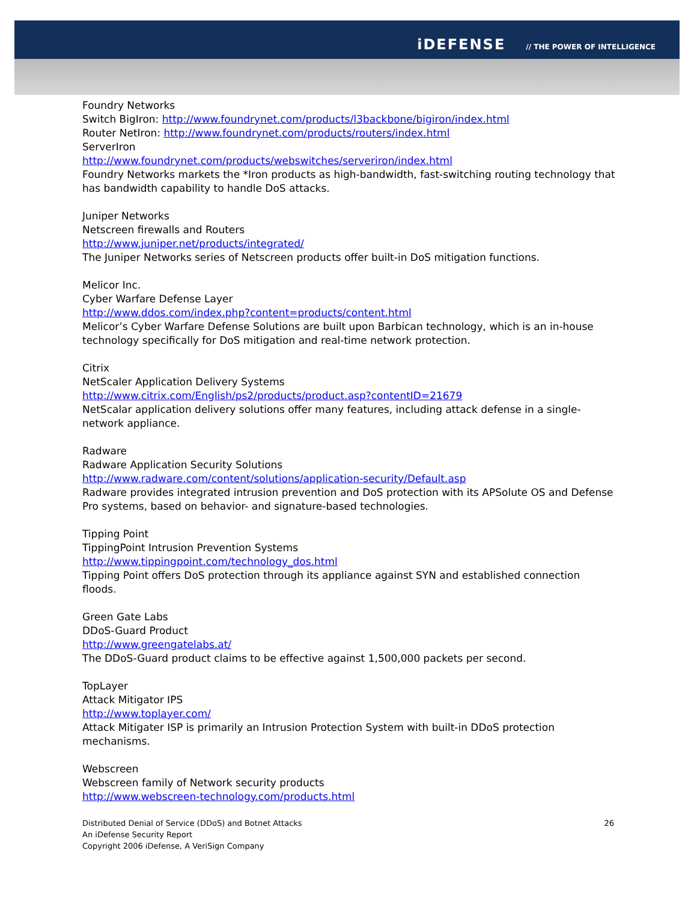iDEFENSE // THE POWER OF INTELLIGENCE
Foundry Networks
Switch BigIron: http://www.foundrynet.com/products/l3backbone/bigiron/index.html
Router NetIron: http://www.foundrynet.com/products/routers/index.html
ServerIron
http://www.foundrynet.com/products/webswitches/serveriron/index.html
Foundry Networks markets the *Iron products as high-bandwidth, fast-switching routing technology that has bandwidth capability to handle DoS attacks.
Juniper Networks
Netscreen firewalls and Routers
http://www.juniper.net/products/integrated/
The Juniper Networks series of Netscreen products offer built-in DoS mitigation functions.
Melicor Inc.
Cyber Warfare Defense Layer
http://www.ddos.com/index.php?content=products/content.html
Melicor’s Cyber Warfare Defense Solutions are built upon Barbican technology, which is an in-house technology specifically for DoS mitigation and real-time network protection.
Citrix
NetScaler Application Delivery Systems
http://www.citrix.com/English/ps2/products/product.asp?contentID=21679
NetScalar application delivery solutions offer many features, including attack defense in a single-network appliance.
Radware
Radware Application Security Solutions
http://www.radware.com/content/solutions/application-security/Default.asp
Radware provides integrated intrusion prevention and DoS protection with its APSolute OS and Defense Pro systems, based on behavior- and signature-based technologies.
Tipping Point
TippingPoint Intrusion Prevention Systems
http://www.tippingpoint.com/technology_dos.html
Tipping Point offers DoS protection through its appliance against SYN and established connection floods.
Green Gate Labs
DDoS-Guard Product
http://www.greengatelabs.at/
The DDoS-Guard product claims to be effective against 1,500,000 packets per second.
TopLayer
Attack Mitigator IPS
http://www.toplayer.com/
Attack Mitigater ISP is primarily an Intrusion Protection System with built-in DDoS protection mechanisms.
Webscreen
Webscreen family of Network security products
http://www.webscreen-technology.com/products.html
Distributed Denial of Service (DDoS) and Botnet Attacks
An iDefense Security Report
Copyright 2006 iDefense, A VeriSign Company
26